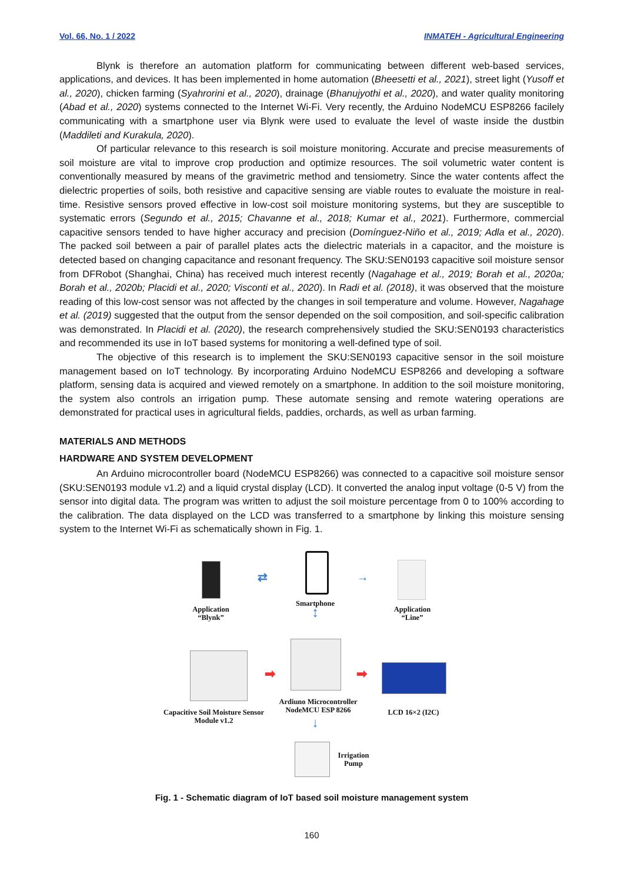Vol. 66, No. 1 / 2022 INMATEH - Agricultural Engineering
Blynk is therefore an automation platform for communicating between different web-based services, applications, and devices. It has been implemented in home automation (Bheesetti et al., 2021), street light (Yusoff et al., 2020), chicken farming (Syahrorini et al., 2020), drainage (Bhanujyothi et al., 2020), and water quality monitoring (Abad et al., 2020) systems connected to the Internet Wi-Fi. Very recently, the Arduino NodeMCU ESP8266 facilely communicating with a smartphone user via Blynk were used to evaluate the level of waste inside the dustbin (Maddileti and Kurakula, 2020).
Of particular relevance to this research is soil moisture monitoring. Accurate and precise measurements of soil moisture are vital to improve crop production and optimize resources. The soil volumetric water content is conventionally measured by means of the gravimetric method and tensiometry. Since the water contents affect the dielectric properties of soils, both resistive and capacitive sensing are viable routes to evaluate the moisture in real-time. Resistive sensors proved effective in low-cost soil moisture monitoring systems, but they are susceptible to systematic errors (Segundo et al., 2015; Chavanne et al., 2018; Kumar et al., 2021). Furthermore, commercial capacitive sensors tended to have higher accuracy and precision (Domínguez-Niño et al., 2019; Adla et al., 2020). The packed soil between a pair of parallel plates acts the dielectric materials in a capacitor, and the moisture is detected based on changing capacitance and resonant frequency. The SKU:SEN0193 capacitive soil moisture sensor from DFRobot (Shanghai, China) has received much interest recently (Nagahage et al., 2019; Borah et al., 2020a; Borah et al., 2020b; Placidi et al., 2020; Visconti et al., 2020). In Radi et al. (2018), it was observed that the moisture reading of this low-cost sensor was not affected by the changes in soil temperature and volume. However, Nagahage et al. (2019) suggested that the output from the sensor depended on the soil composition, and soil-specific calibration was demonstrated. In Placidi et al. (2020), the research comprehensively studied the SKU:SEN0193 characteristics and recommended its use in IoT based systems for monitoring a well-defined type of soil.
The objective of this research is to implement the SKU:SEN0193 capacitive sensor in the soil moisture management based on IoT technology. By incorporating Arduino NodeMCU ESP8266 and developing a software platform, sensing data is acquired and viewed remotely on a smartphone. In addition to the soil moisture monitoring, the system also controls an irrigation pump. These automate sensing and remote watering operations are demonstrated for practical uses in agricultural fields, paddies, orchards, as well as urban farming.
MATERIALS AND METHODS
HARDWARE AND SYSTEM DEVELOPMENT
An Arduino microcontroller board (NodeMCU ESP8266) was connected to a capacitive soil moisture sensor (SKU:SEN0193 module v1.2) and a liquid crystal display (LCD). It converted the analog input voltage (0-5 V) from the sensor into digital data. The program was written to adjust the soil moisture percentage from 0 to 100% according to the calibration. The data displayed on the LCD was transferred to a smartphone by linking this moisture sensing system to the Internet Wi-Fi as schematically shown in Fig. 1.
Application
“Blynk”
⇄
Smartphone
↕
→
Application
“Line”
Capacitive Soil Moisture Sensor
Module v1.2
➡
Ardiuno Microcontroller
NodeMCU ESP 8266
➡
LCD 16×2 (I2C)
↓
Irrigation
Pump
Fig. 1 - Schematic diagram of IoT based soil moisture management system
160